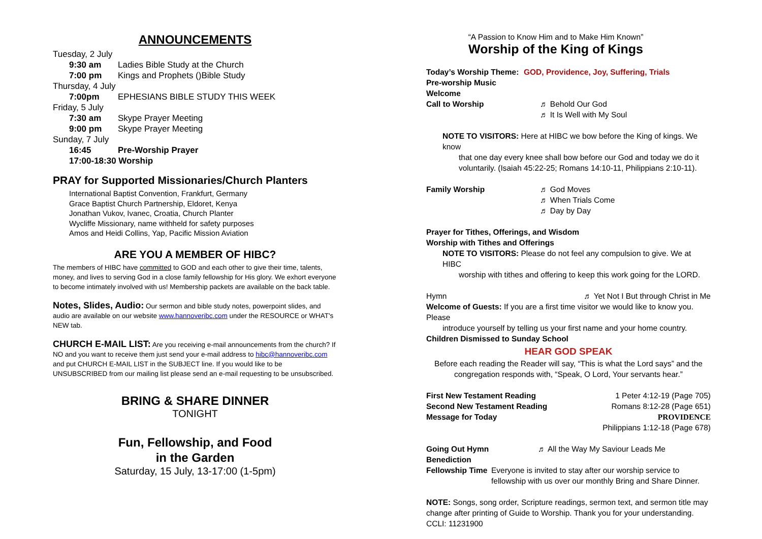ANNOUNCEMENTS
Tuesday, 2 July
9:30 am Ladies Bible Study at the Church
7:00 pm Kings and Prophets ()Bible Study
Thursday, 4 July
7:00pm EPHESIANS BIBLE STUDY THIS WEEK
Friday, 5 July
7:30 am Skype Prayer Meeting
9:00 pm Skype Prayer Meeting
Sunday, 7 July
16:45 Pre-Worship Prayer
17:00-18:30 Worship
PRAY for Supported Missionaries/Church Planters
International Baptist Convention, Frankfurt, Germany
Grace Baptist Church Partnership, Eldoret, Kenya
Jonathan Vukov, Ivanec, Croatia, Church Planter
Wycliffe Missionary, name withheld for safety purposes
Amos and Heidi Collins, Yap, Pacific Mission Aviation
ARE YOU A MEMBER OF HIBC?
The members of HIBC have committed to GOD and each other to give their time, talents, money, and lives to serving God in a close family fellowship for His glory. We exhort everyone to become intimately involved with us! Membership packets are available on the back table.
Notes, Slides, Audio: Our sermon and bible study notes, powerpoint slides, and audio are available on our website www.hannoveribc.com under the RESOURCE or WHAT's NEW tab.
CHURCH E-MAIL LIST: Are you receiving e-mail announcements from the church? If NO and you want to receive them just send your e-mail address to hibc@hannoveribc.com and put CHURCH E-MAIL LIST in the SUBJECT line. If you would like to be UNSUBSCRIBED from our mailing list please send an e-mail requesting to be unsubscribed.
BRING & SHARE DINNER
TONIGHT
Fun, Fellowship, and Food
in the Garden
Saturday, 15 July, 13-17:00 (1-5pm)
“A Passion to Know Him and to Make Him Known”
Worship of the King of Kings
Today’s Worship Theme: GOD, Providence, Joy, Suffering, Trials
Pre-worship Music
Welcome
Call to Worship ♬ Behold Our God
♬ It Is Well with My Soul
NOTE TO VISITORS: Here at HIBC we bow before the King of kings. We know
that one day every knee shall bow before our God and today we do it voluntarily. (Isaiah 45:22-25; Romans 14:10-11, Philippians 2:10-11).
Family Worship ♬ God Moves
♬ When Trials Come
♬ Day by Day
Prayer for Tithes, Offerings, and Wisdom
Worship with Tithes and Offerings
NOTE TO VISITORS: Please do not feel any compulsion to give. We at HIBC
worship with tithes and offering to keep this work going for the LORD.
Hymn ♬ Yet Not I But through Christ in Me
Welcome of Guests: If you are a first time visitor we would like to know you. Please
introduce yourself by telling us your first name and your home country.
Children Dismissed to Sunday School
HEAR GOD SPEAK
Before each reading the Reader will say, “This is what the Lord says” and the
congregation responds with, “Speak, O Lord, Your servants hear.”
First New Testament Reading 1 Peter 4:12-19 (Page 705)
Second New Testament Reading Romans 8:12-28 (Page 651)
Message for Today PROVIDENCE
Philippians 1:12-18 (Page 678)
Going Out Hymn ♬ All the Way My Saviour Leads Me
Benediction
Fellowship Time Everyone is invited to stay after our worship service to fellowship with us over our monthly Bring and Share Dinner.
NOTE: Songs, song order, Scripture readings, sermon text, and sermon title may change after printing of Guide to Worship. Thank you for your understanding.
CCLI: 11231900